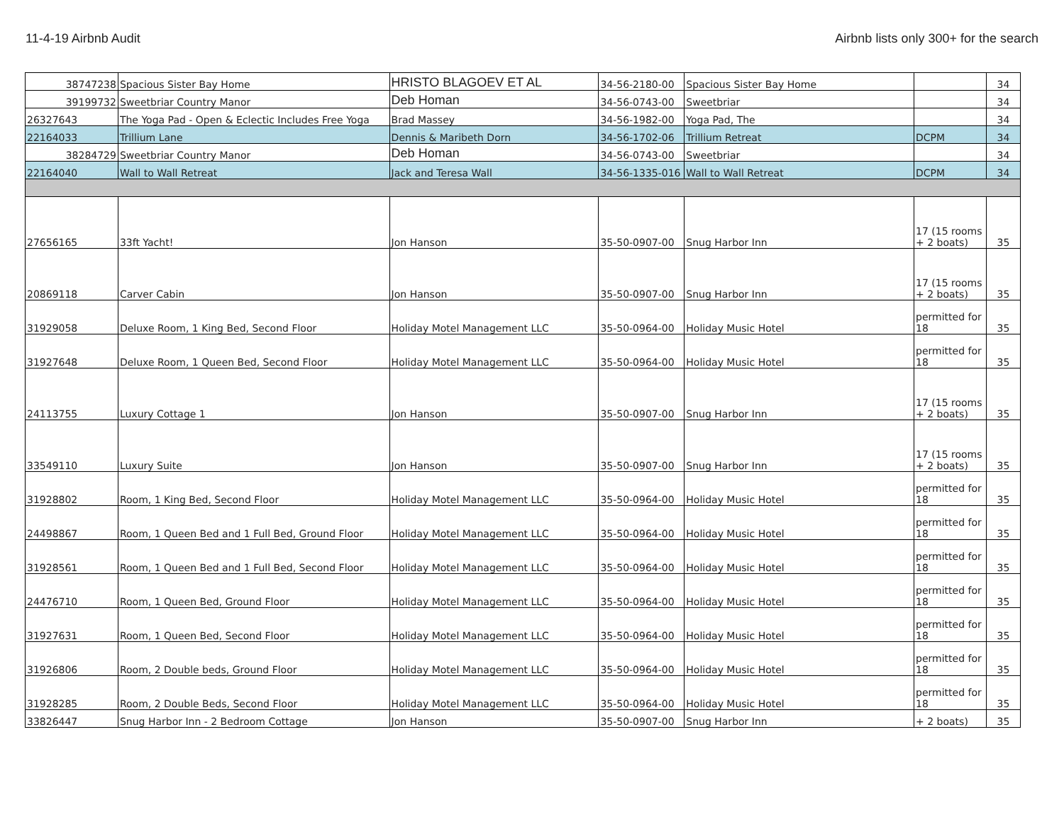11-4-19 Airbnb Audit Airbnb lists only 300+ for the search
| 38747238 | Spacious Sister Bay Home | HRISTO BLAGOEV ET AL | 34-56-2180-00 | Spacious Sister Bay Home | | 34 |
| 39199732 | Sweetbriar Country Manor | Deb Homan | 34-56-0743-00 | Sweetbriar | | 34 |
| 26327643 | The Yoga Pad - Open & Eclectic Includes Free Yoga | Brad Massey | 34-56-1982-00 | Yoga Pad, The | | 34 |
| 22164033 | Trillium Lane | Dennis & Maribeth Dorn | 34-56-1702-06 | Trillium Retreat | DCPM | 34 |
| 38284729 | Sweetbriar Country Manor | Deb Homan | 34-56-0743-00 | Sweetbriar | | 34 |
| 22164040 | Wall to Wall Retreat | Jack and Teresa Wall | 34-56-1335-016 | Wall to Wall Retreat | DCPM | 34 |
| 27656165 | 33ft Yacht! | Jon Hanson | 35-50-0907-00 | Snug Harbor Inn | 17 (15 rooms + 2 boats) | 35 |
| 20869118 | Carver Cabin | Jon Hanson | 35-50-0907-00 | Snug Harbor Inn | 17 (15 rooms + 2 boats) | 35 |
| 31929058 | Deluxe Room, 1 King Bed, Second Floor | Holiday Motel Management LLC | 35-50-0964-00 | Holiday Music Hotel | permitted for 18 | 35 |
| 31927648 | Deluxe Room, 1 Queen Bed, Second Floor | Holiday Motel Management LLC | 35-50-0964-00 | Holiday Music Hotel | permitted for 18 | 35 |
| 24113755 | Luxury Cottage 1 | Jon Hanson | 35-50-0907-00 | Snug Harbor Inn | 17 (15 rooms + 2 boats) | 35 |
| 33549110 | Luxury Suite | Jon Hanson | 35-50-0907-00 | Snug Harbor Inn | 17 (15 rooms + 2 boats) | 35 |
| 31928802 | Room, 1 King Bed, Second Floor | Holiday Motel Management LLC | 35-50-0964-00 | Holiday Music Hotel | permitted for 18 | 35 |
| 24498867 | Room, 1 Queen Bed and 1 Full Bed, Ground Floor | Holiday Motel Management LLC | 35-50-0964-00 | Holiday Music Hotel | permitted for 18 | 35 |
| 31928561 | Room, 1 Queen Bed and 1 Full Bed, Second Floor | Holiday Motel Management LLC | 35-50-0964-00 | Holiday Music Hotel | permitted for 18 | 35 |
| 24476710 | Room, 1 Queen Bed, Ground Floor | Holiday Motel Management LLC | 35-50-0964-00 | Holiday Music Hotel | permitted for 18 | 35 |
| 31927631 | Room, 1 Queen Bed, Second Floor | Holiday Motel Management LLC | 35-50-0964-00 | Holiday Music Hotel | permitted for 18 | 35 |
| 31926806 | Room, 2 Double beds, Ground Floor | Holiday Motel Management LLC | 35-50-0964-00 | Holiday Music Hotel | permitted for 18 | 35 |
| 31928285 | Room, 2 Double Beds, Second Floor | Holiday Motel Management LLC | 35-50-0964-00 | Holiday Music Hotel | permitted for 18 | 35 |
| 33826447 | Snug Harbor Inn - 2 Bedroom Cottage | Jon Hanson | 35-50-0907-00 | Snug Harbor Inn | + 2 boats) | 35 |